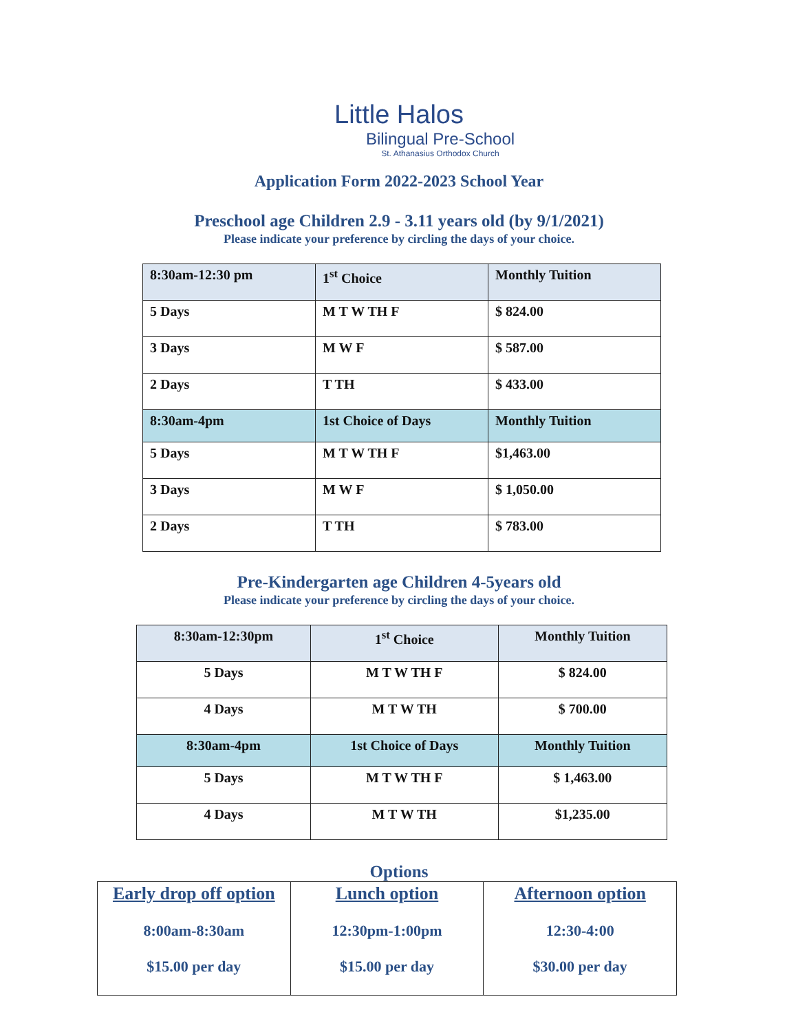Little Halos
Bilingual Pre-School
St. Athanasius Orthodox Church
Application Form 2022-2023 School Year
Preschool age Children 2.9 - 3.11 years old (by 9/1/2021)
Please indicate your preference by circling the days of your choice.
| 8:30am-12:30 pm | 1<sup>st</sup> Choice | Monthly Tuition |
| 5 Days | M T W TH F | $ 824.00 |
| 3 Days | M W F | $ 587.00 |
| 2 Days | T TH | $ 433.00 |
| 8:30am-4pm | 1st Choice of Days | Monthly Tuition |
| 5 Days | M T W TH F | $1,463.00 |
| 3 Days | M W F | $ 1,050.00 |
| 2 Days | T TH | $ 783.00 |
Pre-Kindergarten age Children 4-5years old
Please indicate your preference by circling the days of your choice.
| 8:30am-12:30pm | 1<sup>st</sup> Choice | Monthly Tuition |
| 5 Days | M T W TH F | $ 824.00 |
| 4 Days | M T W TH | $ 700.00 |
| 8:30am-4pm | 1st Choice of Days | Monthly Tuition |
| 5 Days | M T W TH F | $ 1,463.00 |
| 4 Days | M T W TH | $1,235.00 |
Options
| Early drop off option 8:00am-8:30am $15.00 per day | Lunch option 12:30pm-1:00pm $15.00 per day | Afternoon option 12:30-4:00 $30.00 per day |